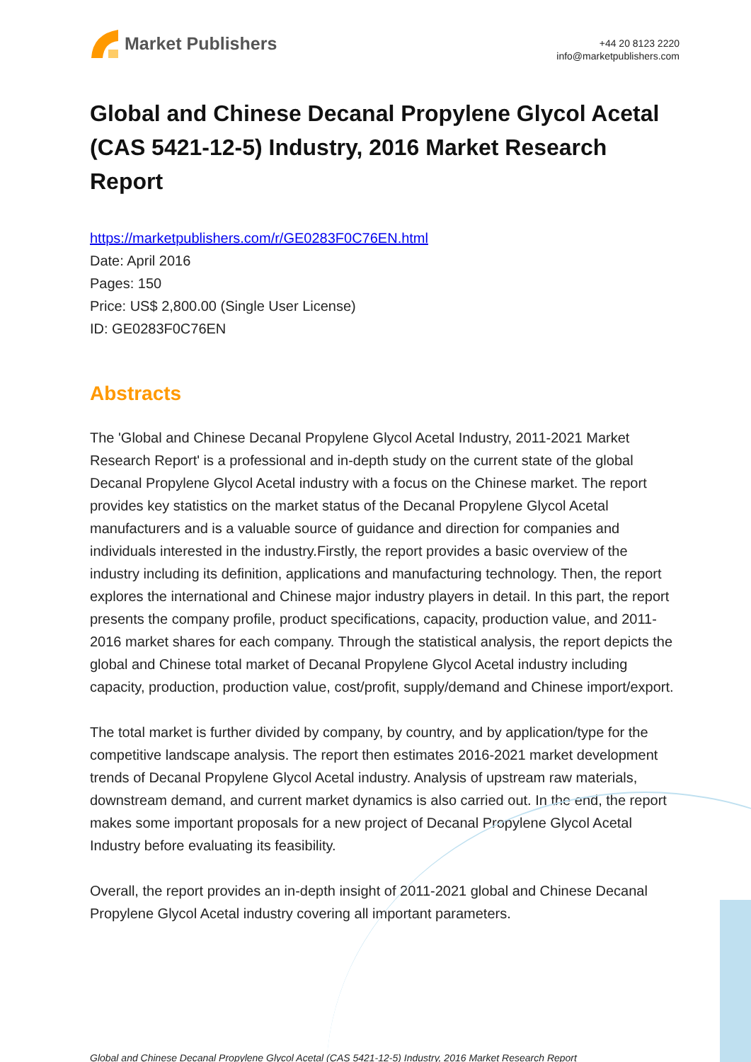Market Publishers
+44 20 8123 2220
info@marketpublishers.com
Global and Chinese Decanal Propylene Glycol Acetal (CAS 5421-12-5) Industry, 2016 Market Research Report
https://marketpublishers.com/r/GE0283F0C76EN.html
Date: April 2016
Pages: 150
Price: US$ 2,800.00 (Single User License)
ID: GE0283F0C76EN
Abstracts
The 'Global and Chinese Decanal Propylene Glycol Acetal Industry, 2011-2021 Market Research Report' is a professional and in-depth study on the current state of the global Decanal Propylene Glycol Acetal industry with a focus on the Chinese market. The report provides key statistics on the market status of the Decanal Propylene Glycol Acetal manufacturers and is a valuable source of guidance and direction for companies and individuals interested in the industry.Firstly, the report provides a basic overview of the industry including its definition, applications and manufacturing technology. Then, the report explores the international and Chinese major industry players in detail. In this part, the report presents the company profile, product specifications, capacity, production value, and 2011-2016 market shares for each company. Through the statistical analysis, the report depicts the global and Chinese total market of Decanal Propylene Glycol Acetal industry including capacity, production, production value, cost/profit, supply/demand and Chinese import/export.
The total market is further divided by company, by country, and by application/type for the competitive landscape analysis. The report then estimates 2016-2021 market development trends of Decanal Propylene Glycol Acetal industry. Analysis of upstream raw materials, downstream demand, and current market dynamics is also carried out. In the end, the report makes some important proposals for a new project of Decanal Propylene Glycol Acetal Industry before evaluating its feasibility.
Overall, the report provides an in-depth insight of 2011-2021 global and Chinese Decanal Propylene Glycol Acetal industry covering all important parameters.
Global and Chinese Decanal Propylene Glycol Acetal (CAS 5421-12-5) Industry, 2016 Market Research Report